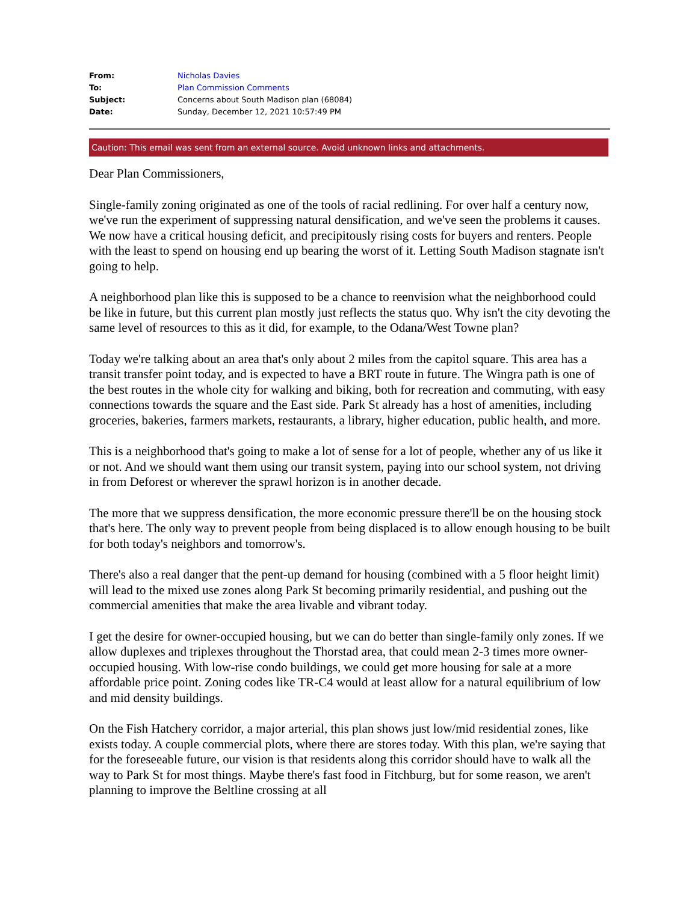| From: | Nicholas Davies |
| To: | Plan Commission Comments |
| Subject: | Concerns about South Madison plan (68084) |
| Date: | Sunday, December 12, 2021 10:57:49 PM |
Caution: This email was sent from an external source. Avoid unknown links and attachments.
Dear Plan Commissioners,
Single-family zoning originated as one of the tools of racial redlining. For over half a century now, we've run the experiment of suppressing natural densification, and we've seen the problems it causes. We now have a critical housing deficit, and precipitously rising costs for buyers and renters. People with the least to spend on housing end up bearing the worst of it. Letting South Madison stagnate isn't going to help.
A neighborhood plan like this is supposed to be a chance to reenvision what the neighborhood could be like in future, but this current plan mostly just reflects the status quo. Why isn't the city devoting the same level of resources to this as it did, for example, to the Odana/West Towne plan?
Today we're talking about an area that's only about 2 miles from the capitol square. This area has a transit transfer point today, and is expected to have a BRT route in future. The Wingra path is one of the best routes in the whole city for walking and biking, both for recreation and commuting, with easy connections towards the square and the East side. Park St already has a host of amenities, including groceries, bakeries, farmers markets, restaurants, a library, higher education, public health, and more.
This is a neighborhood that's going to make a lot of sense for a lot of people, whether any of us like it or not. And we should want them using our transit system, paying into our school system, not driving in from Deforest or wherever the sprawl horizon is in another decade.
The more that we suppress densification, the more economic pressure there'll be on the housing stock that's here. The only way to prevent people from being displaced is to allow enough housing to be built for both today's neighbors and tomorrow's.
There's also a real danger that the pent-up demand for housing (combined with a 5 floor height limit) will lead to the mixed use zones along Park St becoming primarily residential, and pushing out the commercial amenities that make the area livable and vibrant today.
I get the desire for owner-occupied housing, but we can do better than single-family only zones. If we allow duplexes and triplexes throughout the Thorstad area, that could mean 2-3 times more owner-occupied housing. With low-rise condo buildings, we could get more housing for sale at a more affordable price point. Zoning codes like TR-C4 would at least allow for a natural equilibrium of low and mid density buildings.
On the Fish Hatchery corridor, a major arterial, this plan shows just low/mid residential zones, like exists today. A couple commercial plots, where there are stores today. With this plan, we're saying that for the foreseeable future, our vision is that residents along this corridor should have to walk all the way to Park St for most things. Maybe there's fast food in Fitchburg, but for some reason, we aren't planning to improve the Beltline crossing at all